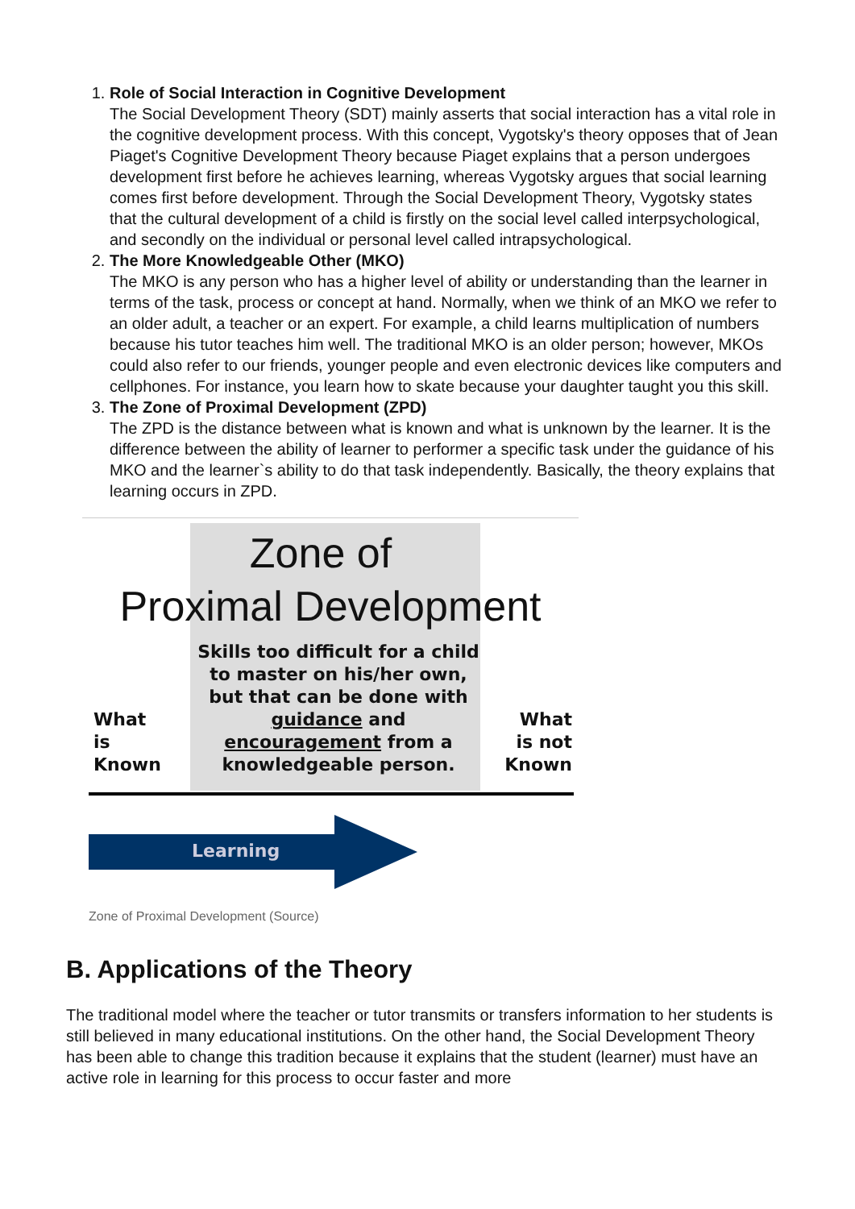1. Role of Social Interaction in Cognitive Development
The Social Development Theory (SDT) mainly asserts that social interaction has a vital role in the cognitive development process. With this concept, Vygotsky's theory opposes that of Jean Piaget's Cognitive Development Theory because Piaget explains that a person undergoes development first before he achieves learning, whereas Vygotsky argues that social learning comes first before development. Through the Social Development Theory, Vygotsky states that the cultural development of a child is firstly on the social level called interpsychological, and secondly on the individual or personal level called intrapsychological.
2. The More Knowledgeable Other (MKO)
The MKO is any person who has a higher level of ability or understanding than the learner in terms of the task, process or concept at hand. Normally, when we think of an MKO we refer to an older adult, a teacher or an expert. For example, a child learns multiplication of numbers because his tutor teaches him well. The traditional MKO is an older person; however, MKOs could also refer to our friends, younger people and even electronic devices like computers and cellphones. For instance, you learn how to skate because your daughter taught you this skill.
3. The Zone of Proximal Development (ZPD)
The ZPD is the distance between what is known and what is unknown by the learner. It is the difference between the ability of learner to performer a specific task under the guidance of his MKO and the learner`s ability to do that task independently. Basically, the theory explains that learning occurs in ZPD.
Zone of
Proximal Development
What
is
Known
Skills too difficult for a child to master on his/her own, but that can be done with guidance and encouragement from a knowledgeable person.
What
is not
Known
Learning
Zone of Proximal Development (Source)
B. Applications of the Theory
The traditional model where the teacher or tutor transmits or transfers information to her students is still believed in many educational institutions. On the other hand, the Social Development Theory has been able to change this tradition because it explains that the student (learner) must have an active role in learning for this process to occur faster and more